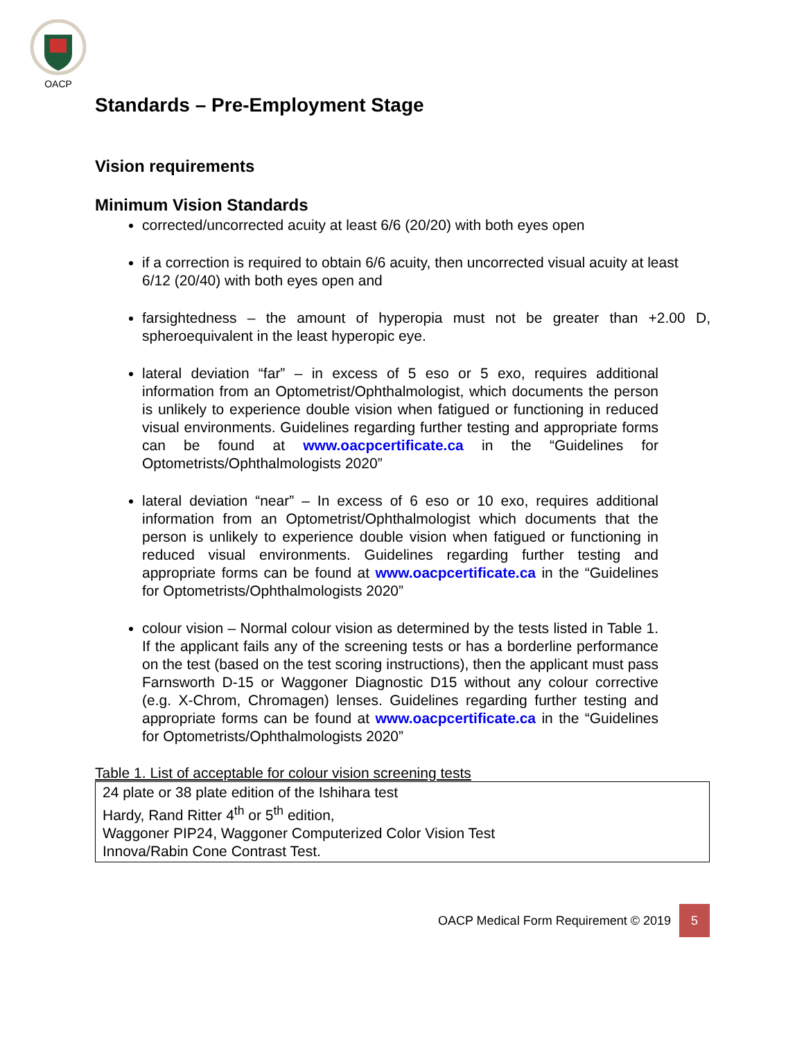OACP
Standards – Pre-Employment Stage
Vision requirements
Minimum Vision Standards
corrected/uncorrected acuity at least 6/6 (20/20) with both eyes open
if a correction is required to obtain 6/6 acuity, then uncorrected visual acuity at least 6/12 (20/40) with both eyes open and
farsightedness – the amount of hyperopia must not be greater than +2.00 D, spheroequivalent in the least hyperopic eye.
lateral deviation “far” – in excess of 5 eso or 5 exo, requires additional information from an Optometrist/Ophthalmologist, which documents the person is unlikely to experience double vision when fatigued or functioning in reduced visual environments. Guidelines regarding further testing and appropriate forms can be found at www.oacpcertificate.ca in the “Guidelines for Optometrists/Ophthalmologists 2020”
lateral deviation “near” – In excess of 6 eso or 10 exo, requires additional information from an Optometrist/Ophthalmologist which documents that the person is unlikely to experience double vision when fatigued or functioning in reduced visual environments. Guidelines regarding further testing and appropriate forms can be found at www.oacpcertificate.ca in the “Guidelines for Optometrists/Ophthalmologists 2020”
colour vision – Normal colour vision as determined by the tests listed in Table 1. If the applicant fails any of the screening tests or has a borderline performance on the test (based on the test scoring instructions), then the applicant must pass Farnsworth D-15 or Waggoner Diagnostic D15 without any colour corrective (e.g. X-Chrom, Chromagen) lenses. Guidelines regarding further testing and appropriate forms can be found at www.oacpcertificate.ca in the “Guidelines for Optometrists/Ophthalmologists 2020”
Table 1. List of acceptable for colour vision screening tests
| 24 plate or 38 plate edition of the Ishihara test Hardy, Rand Ritter 4<sup>th</sup> or 5<sup>th</sup> edition, Waggoner PIP24, Waggoner Computerized Color Vision Test Innova/Rabin Cone Contrast Test. |
OACP Medical Form Requirement © 2019 5